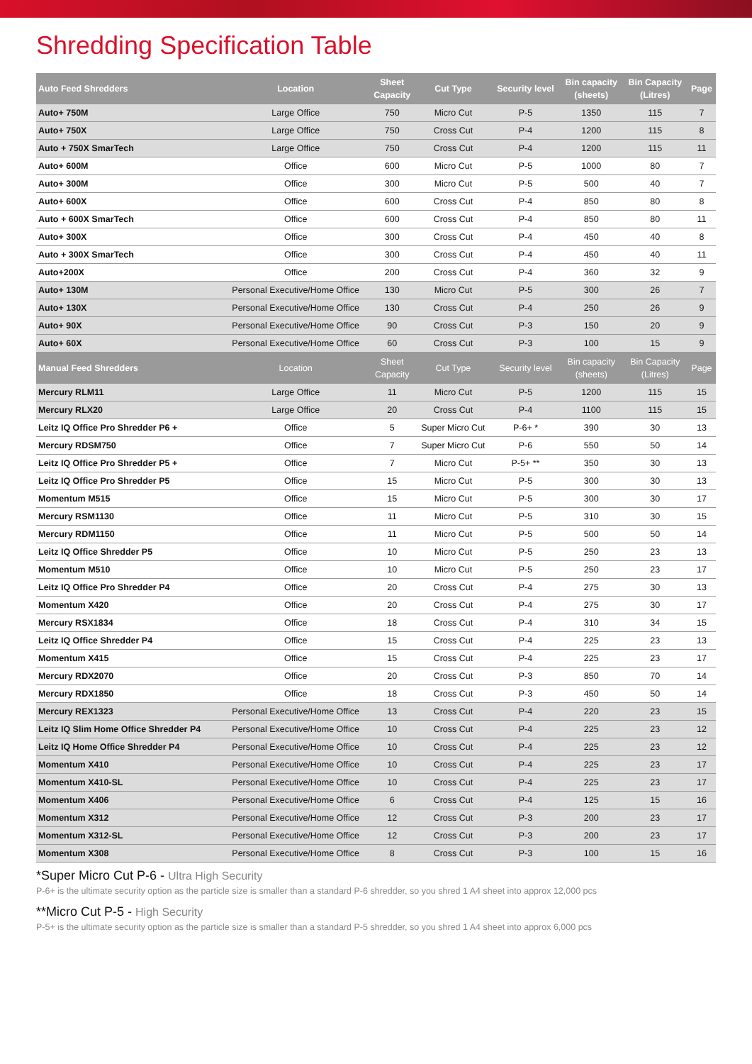Shredding Specification Table
| Auto Feed Shredders | Location | Sheet Capacity | Cut Type | Security level | Bin capacity (sheets) | Bin Capacity (Litres) | Page |
| --- | --- | --- | --- | --- | --- | --- | --- |
| Auto+ 750M | Large Office | 750 | Micro Cut | P-5 | 1350 | 115 | 7 |
| Auto+ 750X | Large Office | 750 | Cross Cut | P-4 | 1200 | 115 | 8 |
| Auto + 750X SmarTech | Large Office | 750 | Cross Cut | P-4 | 1200 | 115 | 11 |
| Auto+ 600M | Office | 600 | Micro Cut | P-5 | 1000 | 80 | 7 |
| Auto+ 300M | Office | 300 | Micro Cut | P-5 | 500 | 40 | 7 |
| Auto+ 600X | Office | 600 | Cross Cut | P-4 | 850 | 80 | 8 |
| Auto + 600X SmarTech | Office | 600 | Cross Cut | P-4 | 850 | 80 | 11 |
| Auto+ 300X | Office | 300 | Cross Cut | P-4 | 450 | 40 | 8 |
| Auto + 300X SmarTech | Office | 300 | Cross Cut | P-4 | 450 | 40 | 11 |
| Auto+200X | Office | 200 | Cross Cut | P-4 | 360 | 32 | 9 |
| Auto+ 130M | Personal Executive/Home Office | 130 | Micro Cut | P-5 | 300 | 26 | 7 |
| Auto+ 130X | Personal Executive/Home Office | 130 | Cross Cut | P-4 | 250 | 26 | 9 |
| Auto+ 90X | Personal Executive/Home Office | 90 | Cross Cut | P-3 | 150 | 20 | 9 |
| Auto+ 60X | Personal Executive/Home Office | 60 | Cross Cut | P-3 | 100 | 15 | 9 |
| Manual Feed Shredders | Location | Sheet Capacity | Cut Type | Security level | Bin capacity (sheets) | Bin Capacity (Litres) | Page |
| Mercury RLM11 | Large Office | 11 | Micro Cut | P-5 | 1200 | 115 | 15 |
| Mercury RLX20 | Large Office | 20 | Cross Cut | P-4 | 1100 | 115 | 15 |
| Leitz IQ Office Pro Shredder P6 + | Office | 5 | Super Micro Cut | P-6+ * | 390 | 30 | 13 |
| Mercury RDSM750 | Office | 7 | Super Micro Cut | P-6 | 550 | 50 | 14 |
| Leitz IQ Office Pro Shredder P5 + | Office | 7 | Micro Cut | P-5+ ** | 350 | 30 | 13 |
| Leitz IQ Office Pro Shredder P5 | Office | 15 | Micro Cut | P-5 | 300 | 30 | 13 |
| Momentum M515 | Office | 15 | Micro Cut | P-5 | 300 | 30 | 17 |
| Mercury RSM1130 | Office | 11 | Micro Cut | P-5 | 310 | 30 | 15 |
| Mercury RDM1150 | Office | 11 | Micro Cut | P-5 | 500 | 50 | 14 |
| Leitz IQ Office Shredder P5 | Office | 10 | Micro Cut | P-5 | 250 | 23 | 13 |
| Momentum M510 | Office | 10 | Micro Cut | P-5 | 250 | 23 | 17 |
| Leitz IQ Office Pro Shredder P4 | Office | 20 | Cross Cut | P-4 | 275 | 30 | 13 |
| Momentum X420 | Office | 20 | Cross Cut | P-4 | 275 | 30 | 17 |
| Mercury RSX1834 | Office | 18 | Cross Cut | P-4 | 310 | 34 | 15 |
| Leitz IQ Office Shredder P4 | Office | 15 | Cross Cut | P-4 | 225 | 23 | 13 |
| Momentum X415 | Office | 15 | Cross Cut | P-4 | 225 | 23 | 17 |
| Mercury RDX2070 | Office | 20 | Cross Cut | P-3 | 850 | 70 | 14 |
| Mercury RDX1850 | Office | 18 | Cross Cut | P-3 | 450 | 50 | 14 |
| Mercury REX1323 | Personal Executive/Home Office | 13 | Cross Cut | P-4 | 220 | 23 | 15 |
| Leitz IQ Slim Home Office Shredder P4 | Personal Executive/Home Office | 10 | Cross Cut | P-4 | 225 | 23 | 12 |
| Leitz IQ Home Office Shredder P4 | Personal Executive/Home Office | 10 | Cross Cut | P-4 | 225 | 23 | 12 |
| Momentum X410 | Personal Executive/Home Office | 10 | Cross Cut | P-4 | 225 | 23 | 17 |
| Momentum X410-SL | Personal Executive/Home Office | 10 | Cross Cut | P-4 | 225 | 23 | 17 |
| Momentum X406 | Personal Executive/Home Office | 6 | Cross Cut | P-4 | 125 | 15 | 16 |
| Momentum X312 | Personal Executive/Home Office | 12 | Cross Cut | P-3 | 200 | 23 | 17 |
| Momentum X312-SL | Personal Executive/Home Office | 12 | Cross Cut | P-3 | 200 | 23 | 17 |
| Momentum X308 | Personal Executive/Home Office | 8 | Cross Cut | P-3 | 100 | 15 | 16 |
*Super Micro Cut P-6 - Ultra High Security
P-6+ is the ultimate security option as the particle size is smaller than a standard P-6 shredder, so you shred 1 A4 sheet into approx 12,000 pcs
**Micro Cut P-5 - High Security
P-5+ is the ultimate security option as the particle size is smaller than a standard P-5 shredder, so you shred 1 A4 sheet into approx 6,000 pcs